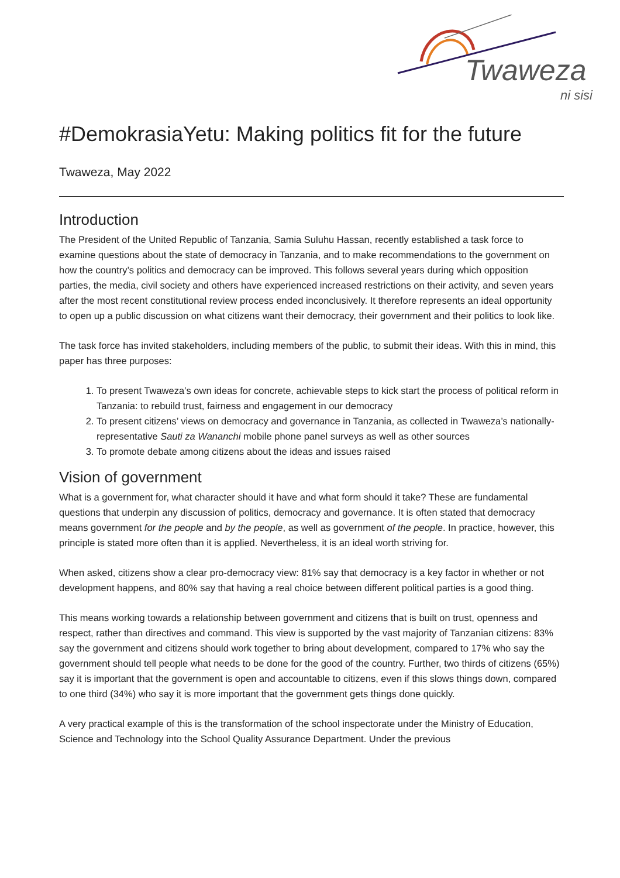Twaweza
ni sisi
#DemokrasiaYetu: Making politics fit for the future
Twaweza, May 2022
Introduction
The President of the United Republic of Tanzania, Samia Suluhu Hassan, recently established a task force to examine questions about the state of democracy in Tanzania, and to make recommendations to the government on how the country’s politics and democracy can be improved. This follows several years during which opposition parties, the media, civil society and others have experienced increased restrictions on their activity, and seven years after the most recent constitutional review process ended inconclusively. It therefore represents an ideal opportunity to open up a public discussion on what citizens want their democracy, their government and their politics to look like.
The task force has invited stakeholders, including members of the public, to submit their ideas. With this in mind, this paper has three purposes:
1. To present Twaweza’s own ideas for concrete, achievable steps to kick start the process of political reform in Tanzania: to rebuild trust, fairness and engagement in our democracy
2. To present citizens’ views on democracy and governance in Tanzania, as collected in Twaweza’s nationally-representative Sauti za Wananchi mobile phone panel surveys as well as other sources
3. To promote debate among citizens about the ideas and issues raised
Vision of government
What is a government for, what character should it have and what form should it take? These are fundamental questions that underpin any discussion of politics, democracy and governance. It is often stated that democracy means government for the people and by the people, as well as government of the people. In practice, however, this principle is stated more often than it is applied. Nevertheless, it is an ideal worth striving for.
When asked, citizens show a clear pro-democracy view: 81% say that democracy is a key factor in whether or not development happens, and 80% say that having a real choice between different political parties is a good thing.
This means working towards a relationship between government and citizens that is built on trust, openness and respect, rather than directives and command. This view is supported by the vast majority of Tanzanian citizens: 83% say the government and citizens should work together to bring about development, compared to 17% who say the government should tell people what needs to be done for the good of the country. Further, two thirds of citizens (65%) say it is important that the government is open and accountable to citizens, even if this slows things down, compared to one third (34%) who say it is more important that the government gets things done quickly.
A very practical example of this is the transformation of the school inspectorate under the Ministry of Education, Science and Technology into the School Quality Assurance Department. Under the previous